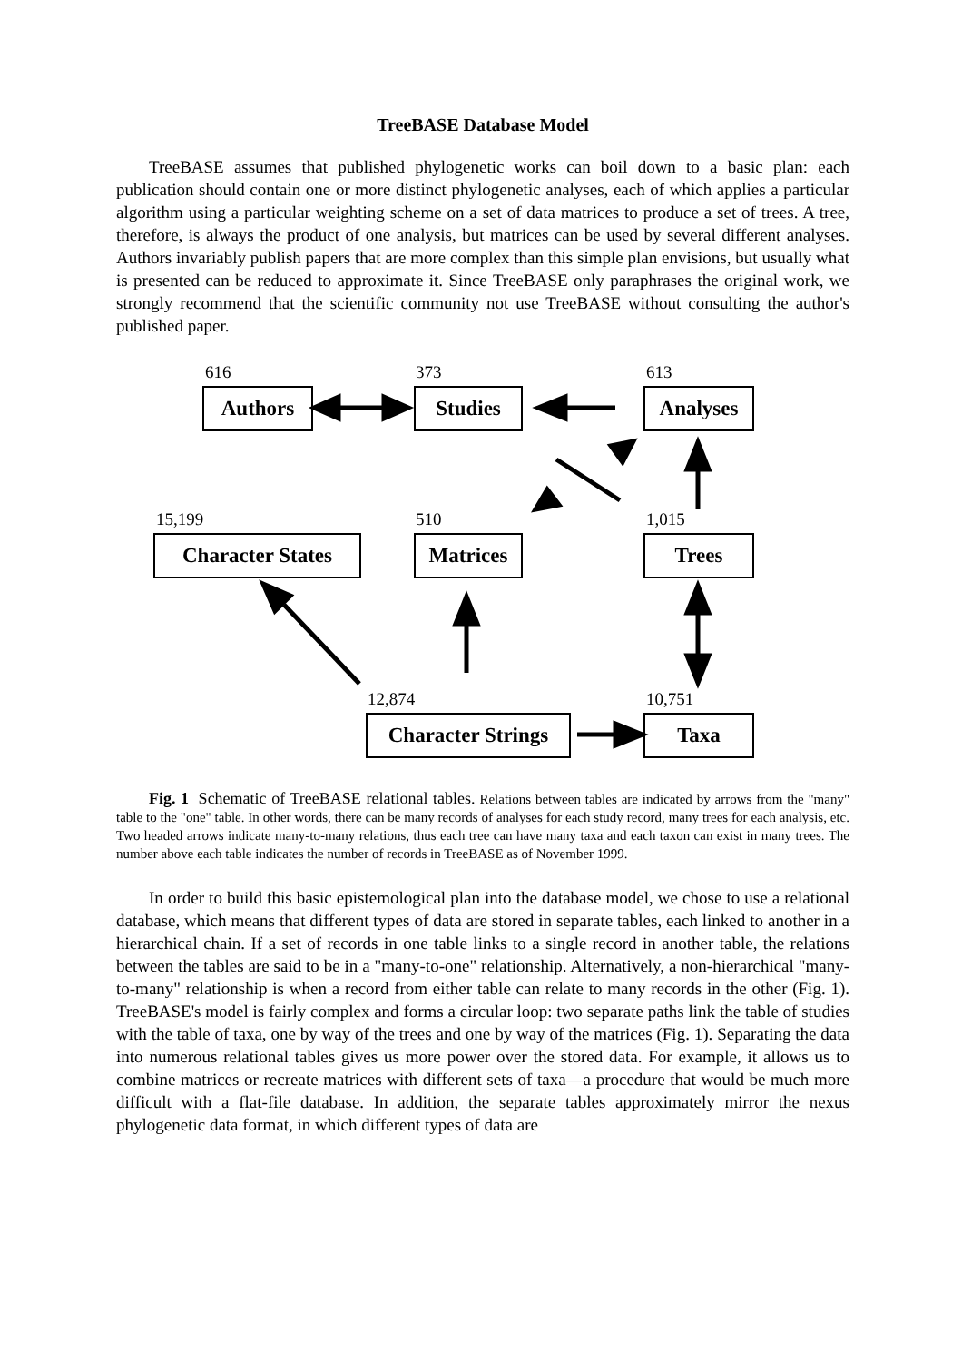TreeBASE Database Model
TreeBASE assumes that published phylogenetic works can boil down to a basic plan: each publication should contain one or more distinct phylogenetic analyses, each of which applies a particular algorithm using a particular weighting scheme on a set of data matrices to produce a set of trees. A tree, therefore, is always the product of one analysis, but matrices can be used by several different analyses. Authors invariably publish papers that are more complex than this simple plan envisions, but usually what is presented can be reduced to approximate it. Since TreeBASE only paraphrases the original work, we strongly recommend that the scientific community not use TreeBASE without consulting the author's published paper.
616
Authors
373
Studies
613
Analyses
15,199
Character States
510
Matrices
1,015
Trees
12,874
Character Strings
10,751
Taxa
Fig. 1 Schematic of TreeBASE relational tables. Relations between tables are indicated by arrows from the "many" table to the "one" table. In other words, there can be many records of analyses for each study record, many trees for each analysis, etc. Two headed arrows indicate many-to-many relations, thus each tree can have many taxa and each taxon can exist in many trees. The number above each table indicates the number of records in TreeBASE as of November 1999.
In order to build this basic epistemological plan into the database model, we chose to use a relational database, which means that different types of data are stored in separate tables, each linked to another in a hierarchical chain. If a set of records in one table links to a single record in another table, the relations between the tables are said to be in a "many-to-one" relationship. Alternatively, a non-hierarchical "many-to-many" relationship is when a record from either table can relate to many records in the other (Fig. 1). TreeBASE's model is fairly complex and forms a circular loop: two separate paths link the table of studies with the table of taxa, one by way of the trees and one by way of the matrices (Fig. 1). Separating the data into numerous relational tables gives us more power over the stored data. For example, it allows us to combine matrices or recreate matrices with different sets of taxa—a procedure that would be much more difficult with a flat-file database. In addition, the separate tables approximately mirror the nexus phylogenetic data format, in which different types of data are